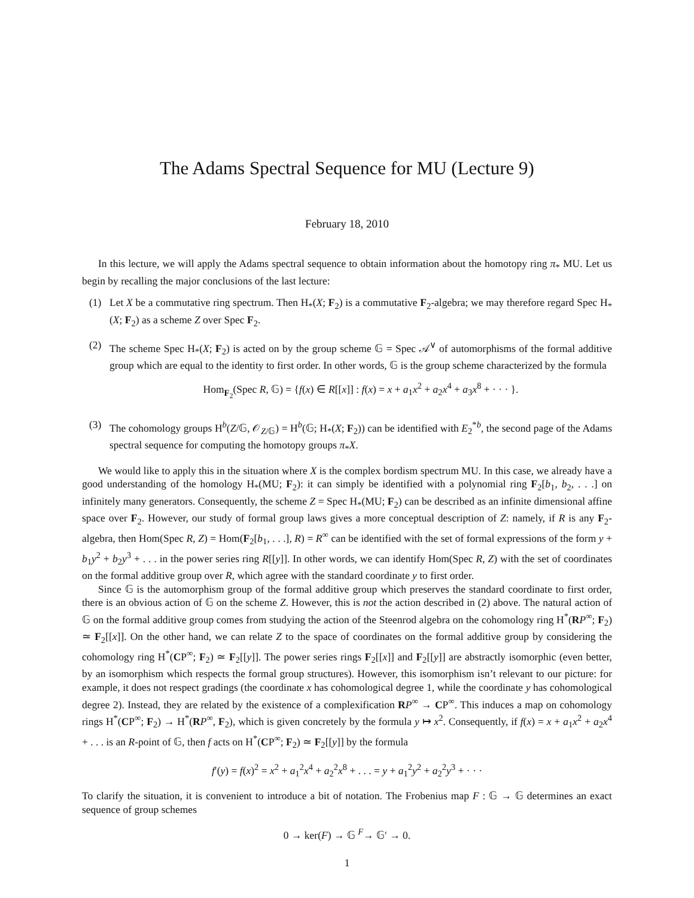The Adams Spectral Sequence for MU (Lecture 9)
February 18, 2010
In this lecture, we will apply the Adams spectral sequence to obtain information about the homotopy ring π<sub>*</sub> MU. Let us begin by recalling the major conclusions of the last lecture:
(1) Let X be a commutative ring spectrum. Then H<sub>*</sub>(X; F<sub>2</sub>) is a commutative F<sub>2</sub>-algebra; we may therefore regard Spec H<sub>*</sub>(X; F<sub>2</sub>) as a scheme Z over Spec F<sub>2</sub>.
(2) The scheme Spec H<sub>*</sub>(X; F<sub>2</sub>) is acted on by the group scheme 𝔾 = Spec 𝒜<sup>∨</sup> of automorphisms of the formal additive group which are equal to the identity to first order. In other words, 𝔾 is the group scheme characterized by the formula
Hom<sub>F<sub>2</sub></sub>(Spec R, 𝔾) = {f(x) ∈ R[[x]] : f(x) = x + a<sub>1</sub>x<sup>2</sup> + a<sub>2</sub>x<sup>4</sup> + a<sub>3</sub>x<sup>8</sup> + · · · }.
(3) The cohomology groups H<sup>b</sup>(Z/𝔾, 𝒪<sub>Z/𝔾</sub>) = H<sup>b</sup>(𝔾; H<sub>*</sub>(X; F<sub>2</sub>)) can be identified with E<sub>2</sub><sup>*b</sup>, the second page of the Adams spectral sequence for computing the homotopy groups π<sub>*</sub>X.
We would like to apply this in the situation where X is the complex bordism spectrum MU. In this case, we already have a good understanding of the homology H<sub>*</sub>(MU; F<sub>2</sub>): it can simply be identified with a polynomial ring F<sub>2</sub>[b<sub>1</sub>, b<sub>2</sub>, . . .] on infinitely many generators. Consequently, the scheme Z = Spec H<sub>*</sub>(MU; F<sub>2</sub>) can be described as an infinite dimensional affine space over F<sub>2</sub>. However, our study of formal group laws gives a more conceptual description of Z: namely, if R is any F<sub>2</sub>-algebra, then Hom(Spec R, Z) = Hom(F<sub>2</sub>[b<sub>1</sub>, . . .], R) = R<sup>∞</sup> can be identified with the set of formal expressions of the form y + b<sub>1</sub>y<sup>2</sup> + b<sub>2</sub>y<sup>3</sup> + . . . in the power series ring R[[y]]. In other words, we can identify Hom(Spec R, Z) with the set of coordinates on the formal additive group over R, which agree with the standard coordinate y to first order.
Since 𝔾 is the automorphism group of the formal additive group which preserves the standard coordinate to first order, there is an obvious action of 𝔾 on the scheme Z. However, this is not the action described in (2) above. The natural action of 𝔾 on the formal additive group comes from studying the action of the Steenrod algebra on the cohomology ring H<sup>*</sup>(RP<sup>∞</sup>; F<sub>2</sub>) ≃ F<sub>2</sub>[[x]]. On the other hand, we can relate Z to the space of coordinates on the formal additive group by considering the cohomology ring H<sup>*</sup>(CP<sup>∞</sup>; F<sub>2</sub>) ≃ F<sub>2</sub>[[y]]. The power series rings F<sub>2</sub>[[x]] and F<sub>2</sub>[[y]] are abstractly isomorphic (even better, by an isomorphism which respects the formal group structures). However, this isomorphism isn’t relevant to our picture: for example, it does not respect gradings (the coordinate x has cohomological degree 1, while the coordinate y has cohomological degree 2). Instead, they are related by the existence of a complexification RP<sup>∞</sup> → CP<sup>∞</sup>. This induces a map on cohomology rings H<sup>*</sup>(CP<sup>∞</sup>; F<sub>2</sub>) → H<sup>*</sup>(RP<sup>∞</sup>, F<sub>2</sub>), which is given concretely by the formula y ↦ x<sup>2</sup>. Consequently, if f(x) = x + a<sub>1</sub>x<sup>2</sup> + a<sub>2</sub>x<sup>4</sup> + . . . is an R-point of 𝔾, then f acts on H<sup>*</sup>(CP<sup>∞</sup>; F<sub>2</sub>) ≃ F<sub>2</sub>[[y]] by the formula
f′(y) = f(x)<sup>2</sup> = x<sup>2</sup> + a<sub>1</sub><sup>2</sup>x<sup>4</sup> + a<sub>2</sub><sup>2</sup>x<sup>8</sup> + . . . = y + a<sub>1</sub><sup>2</sup>y<sup>2</sup> + a<sub>2</sub><sup>2</sup>y<sup>3</sup> + · · ·
To clarify the situation, it is convenient to introduce a bit of notation. The Frobenius map F : 𝔾 → 𝔾 determines an exact sequence of group schemes
0 → ker(F) → 𝔾 <sup>F</sup>→ 𝔾′ → 0.
1